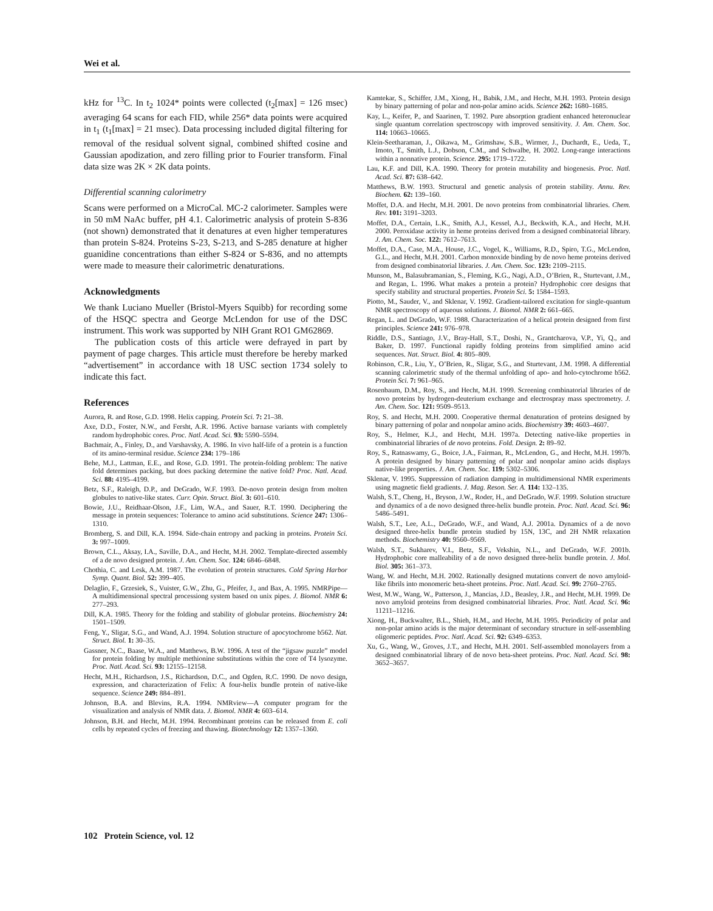Wei et al.
kHz for <sup>13</sup>C. In t<sub>2</sub> 1024* points were collected (t<sub>2</sub>[max] = 126 msec) averaging 64 scans for each FID, while 256* data points were acquired in t<sub>1</sub> (t<sub>1</sub>[max] = 21 msec). Data processing included digital filtering for removal of the residual solvent signal, combined shifted cosine and Gaussian apodization, and zero filling prior to Fourier transform. Final data size was 2K × 2K data points.
Differential scanning calorimetry
Scans were performed on a MicroCal. MC-2 calorimeter. Samples were in 50 mM NaAc buffer, pH 4.1. Calorimetric analysis of protein S-836 (not shown) demonstrated that it denatures at even higher temperatures than protein S-824. Proteins S-23, S-213, and S-285 denature at higher guanidine concentrations than either S-824 or S-836, and no attempts were made to measure their calorimetric denaturations.
Acknowledgments
We thank Luciano Mueller (Bristol-Myers Squibb) for recording some of the HSQC spectra and George McLendon for use of the DSC instrument. This work was supported by NIH Grant RO1 GM62869.
The publication costs of this article were defrayed in part by payment of page charges. This article must therefore be hereby marked “advertisement” in accordance with 18 USC section 1734 solely to indicate this fact.
References
Aurora, R. and Rose, G.D. 1998. Helix capping. Protein Sci. 7: 21–38.
Axe, D.D., Foster, N.W., and Fersht, A.R. 1996. Active barnase variants with completely random hydrophobic cores. Proc. Natl. Acad. Sci. 93: 5590–5594.
Bachmair, A., Finley, D., and Varshavsky, A. 1986. In vivo half-life of a protein is a function of its amino-terminal residue. Science 234: 179–186
Behe, M.J., Lattman, E.E., and Rose, G.D. 1991. The protein-folding problem: The native fold determines packing, but does packing determine the native fold? Proc. Natl. Acad. Sci. 88: 4195–4199.
Betz, S.F., Raleigh, D.P., and DeGrado, W.F. 1993. De-novo protein design from molten globules to native-like states. Curr. Opin. Struct. Biol. 3: 601–610.
Bowie, J.U., Reidhaar-Olson, J.F., Lim, W.A., and Sauer, R.T. 1990. Deciphering the message in protein sequences: Tolerance to amino acid substitutions. Science 247: 1306–1310.
Bromberg, S. and Dill, K.A. 1994. Side-chain entropy and packing in proteins. Protein Sci. 3: 997–1009.
Brown, C.L., Aksay, I.A., Saville, D.A., and Hecht, M.H. 2002. Template-directed assembly of a de novo designed protein. J. Am. Chem. Soc. 124: 6846–6848.
Chothia, C. and Lesk, A.M. 1987. The evolution of protein structures. Cold Spring Harbor Symp. Quant. Biol. 52: 399–405.
Delaglio, F., Grzesiek, S., Vuister, G.W., Zhu, G., Pfeifer, J., and Bax, A. 1995. NMRPipe—A multidimensional spectral processiong system based on unix pipes. J. Biomol. NMR 6: 277–293.
Dill, K.A. 1985. Theory for the folding and stability of globular proteins. Biochemistry 24: 1501–1509.
Feng, Y., Sligar, S.G., and Wand, A.J. 1994. Solution structure of apocytochrome b562. Nat. Struct. Biol. 1: 30–35.
Gassner, N.C., Baase, W.A., and Matthews, B.W. 1996. A test of the “jigsaw puzzle” model for protein folding by multiple methionine substitutions within the core of T4 lysozyme. Proc. Natl. Acad. Sci. 93: 12155–12158.
Hecht, M.H., Richardson, J.S., Richardson, D.C., and Ogden, R.C. 1990. De novo design, expression, and characterization of Felix: A four-helix bundle protein of native-like sequence. Science 249: 884–891.
Johnson, B.A. and Blevins, R.A. 1994. NMRview—A computer program for the visualization and analysis of NMR data. J. Biomol. NMR 4: 603–614.
Johnson, B.H. and Hecht, M.H. 1994. Recombinant proteins can be released from E. coli cells by repeated cycles of freezing and thawing. Biotechnology 12: 1357–1360.
Kamtekar, S., Schiffer, J.M., Xiong, H., Babik, J.M., and Hecht, M.H. 1993. Protein design by binary patterning of polar and non-polar amino acids. Science 262: 1680–1685.
Kay, L., Keifer, P., and Saarinen, T. 1992. Pure absorption gradient enhanced heteronuclear single quantum correlation spectroscopy with improved sensitivity. J. Am. Chem. Soc. 114: 10663–10665.
Klein-Seetharaman, J., Oikawa, M., Grimshaw, S.B., Wirmer, J., Duchardt, E., Ueda, T., Imoto, T., Smith, L.J., Dobson, C.M., and Schwalbe, H. 2002. Long-range interactions within a nonnative protein. Science. 295: 1719–1722.
Lau, K.F. and Dill, K.A. 1990. Theory for protein mutability and biogenesis. Proc. Natl. Acad. Sci. 87: 638–642.
Matthews, B.W. 1993. Structural and genetic analysis of protein stability. Annu. Rev. Biochem. 62: 139–160.
Moffet, D.A. and Hecht, M.H. 2001. De novo proteins from combinatorial libraries. Chem. Rev. 101: 3191–3203.
Moffet, D.A., Certain, L.K., Smith, A.J., Kessel, A.J., Beckwith, K.A., and Hecht, M.H. 2000. Peroxidase activity in heme proteins derived from a designed combinatorial library. J. Am. Chem. Soc. 122: 7612–7613.
Moffet, D.A., Case, M.A., House, J.C., Vogel, K., Williams, R.D., Spiro, T.G., McLendon, G.L., and Hecht, M.H. 2001. Carbon monoxide binding by de novo heme proteins derived from designed combinatorial libraries. J. Am. Chem. Soc. 123: 2109–2115.
Munson, M., Balasubramanian, S., Fleming, K.G., Nagi, A.D., O’Brien, R., Sturtevant, J.M., and Regan, L. 1996. What makes a protein a protein? Hydrophobic core designs that specify stability and structural properties. Protein Sci. 5: 1584–1593.
Piotto, M., Sauder, V., and Sklenar, V. 1992. Gradient-tailored excitation for single-quantum NMR spectroscopy of aqueous solutions. J. Biomol. NMR 2: 661–665.
Regan, L. and DeGrado, W.F. 1988. Characterization of a helical protein designed from first principles. Science 241: 976–978.
Riddle, D.S., Santiago, J.V., Bray-Hall, S.T., Doshi, N., Grantcharova, V.P., Yi, Q., and Baker, D. 1997. Functional rapidly folding proteins from simplified amino acid sequences. Nat. Struct. Biol. 4: 805–809.
Robinson, C.R., Liu, Y., O’Brien, R., Sligar, S.G., and Sturtevant, J.M. 1998. A differential scanning calorimetric study of the thermal unfolding of apo- and holo-cytochrome b562. Protein Sci. 7: 961–965.
Rosenbaum, D.M., Roy, S., and Hecht, M.H. 1999. Screening combinatorial libraries of de novo proteins by hydrogen-deuterium exchange and electrospray mass spectrometry. J. Am. Chem. Soc. 121: 9509–9513.
Roy, S. and Hecht, M.H. 2000. Cooperative thermal denaturation of proteins designed by binary patterning of polar and nonpolar amino acids. Biochemistry 39: 4603–4607.
Roy, S., Helmer, K.J., and Hecht, M.H. 1997a. Detecting native-like properties in combinatorial libraries of de novo proteins. Fold. Design. 2: 89–92.
Roy, S., Ratnaswamy, G., Boice, J.A., Fairman, R., McLendon, G., and Hecht, M.H. 1997b. A protein designed by binary patterning of polar and nonpolar amino acids displays native-like properties. J. Am. Chem. Soc. 119: 5302–5306.
Sklenar, V. 1995. Suppression of radiation damping in multidimensional NMR experiments using magnetic field gradients. J. Mag. Reson. Ser. A. 114: 132–135.
Walsh, S.T., Cheng, H., Bryson, J.W., Roder, H., and DeGrado, W.F. 1999. Solution structure and dynamics of a de novo designed three-helix bundle protein. Proc. Natl. Acad. Sci. 96: 5486–5491.
Walsh, S.T., Lee, A.L., DeGrado, W.F., and Wand, A.J. 2001a. Dynamics of a de novo designed three-helix bundle protein studied by 15N, 13C, and 2H NMR relaxation methods. Biochemistry 40: 9560–9569.
Walsh, S.T., Sukharev, V.I., Betz, S.F., Vekshin, N.L., and DeGrado, W.F. 2001b. Hydrophobic core malleability of a de novo designed three-helix bundle protein. J. Mol. Biol. 305: 361–373.
Wang, W. and Hecht, M.H. 2002. Rationally designed mutations convert de novo amyloid-like fibrils into monomeric beta-sheet proteins. Proc. Natl. Acad. Sci. 99: 2760–2765.
West, M.W., Wang, W., Patterson, J., Mancias, J.D., Beasley, J.R., and Hecht, M.H. 1999. De novo amyloid proteins from designed combinatorial libraries. Proc. Natl. Acad. Sci. 96: 11211–11216.
Xiong, H., Buckwalter, B.L., Shieh, H.M., and Hecht, M.H. 1995. Periodicity of polar and non-polar amino acids is the major determinant of secondary structure in self-assembling oligomeric peptides. Proc. Natl. Acad. Sci. 92: 6349–6353.
Xu, G., Wang, W., Groves, J.T., and Hecht, M.H. 2001. Self-assembled monolayers from a designed combinatorial library of de novo beta-sheet proteins. Proc. Natl. Acad. Sci. 98: 3652–3657.
102 Protein Science, vol. 12